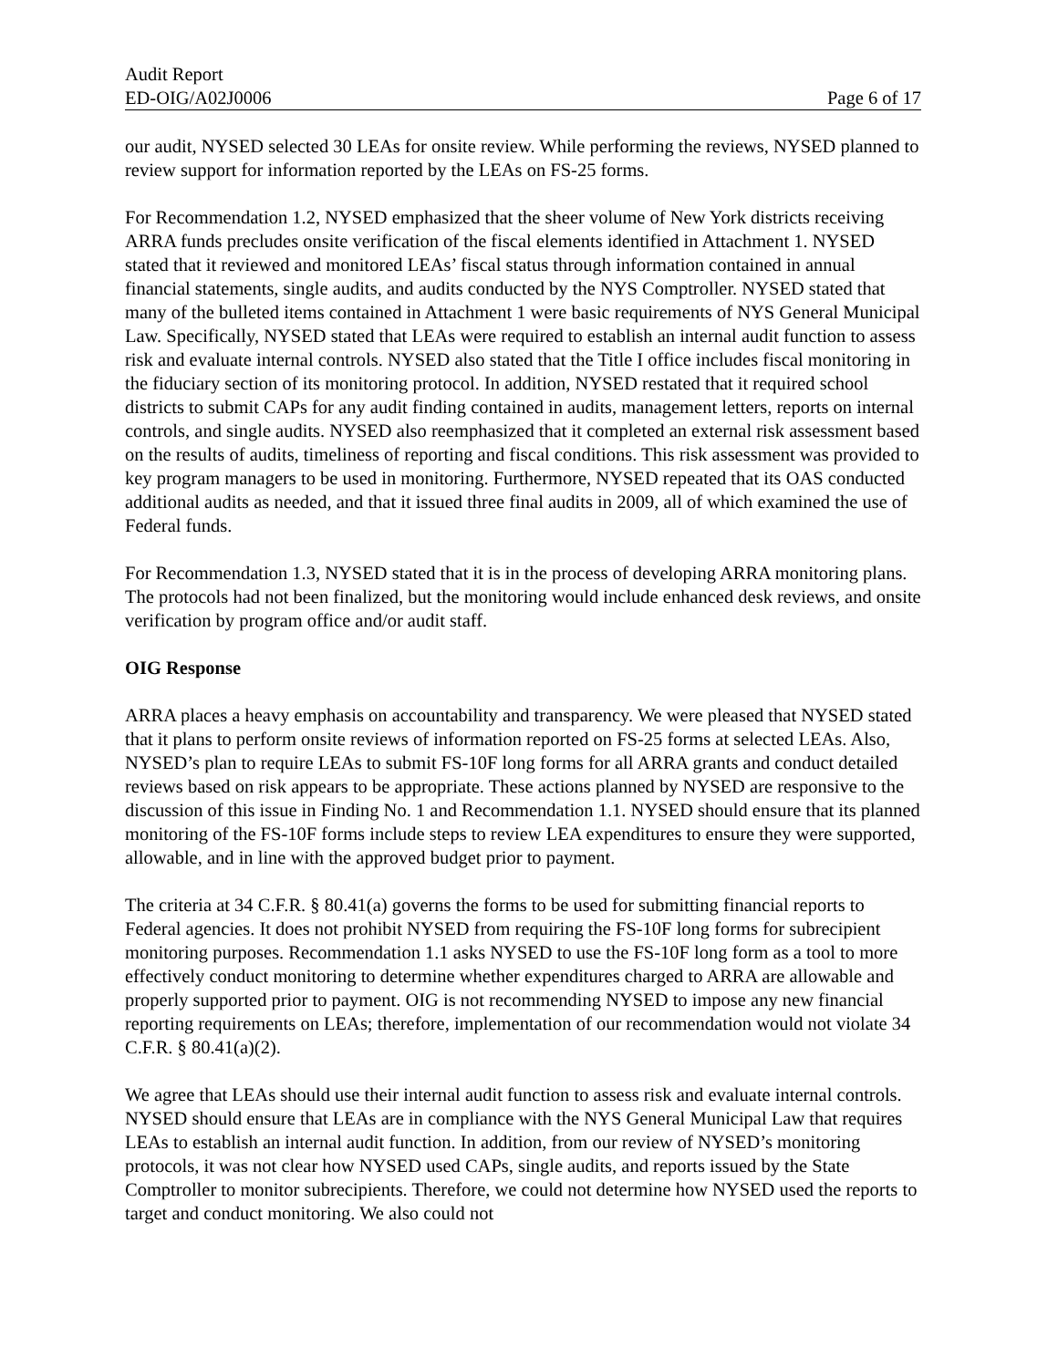Audit Report
ED-OIG/A02J0006 Page 6 of 17
our audit, NYSED selected 30 LEAs for onsite review. While performing the reviews, NYSED planned to review support for information reported by the LEAs on FS-25 forms.
For Recommendation 1.2, NYSED emphasized that the sheer volume of New York districts receiving ARRA funds precludes onsite verification of the fiscal elements identified in Attachment 1. NYSED stated that it reviewed and monitored LEAs’ fiscal status through information contained in annual financial statements, single audits, and audits conducted by the NYS Comptroller. NYSED stated that many of the bulleted items contained in Attachment 1 were basic requirements of NYS General Municipal Law. Specifically, NYSED stated that LEAs were required to establish an internal audit function to assess risk and evaluate internal controls. NYSED also stated that the Title I office includes fiscal monitoring in the fiduciary section of its monitoring protocol. In addition, NYSED restated that it required school districts to submit CAPs for any audit finding contained in audits, management letters, reports on internal controls, and single audits. NYSED also reemphasized that it completed an external risk assessment based on the results of audits, timeliness of reporting and fiscal conditions. This risk assessment was provided to key program managers to be used in monitoring. Furthermore, NYSED repeated that its OAS conducted additional audits as needed, and that it issued three final audits in 2009, all of which examined the use of Federal funds.
For Recommendation 1.3, NYSED stated that it is in the process of developing ARRA monitoring plans. The protocols had not been finalized, but the monitoring would include enhanced desk reviews, and onsite verification by program office and/or audit staff.
OIG Response
ARRA places a heavy emphasis on accountability and transparency. We were pleased that NYSED stated that it plans to perform onsite reviews of information reported on FS-25 forms at selected LEAs. Also, NYSED’s plan to require LEAs to submit FS-10F long forms for all ARRA grants and conduct detailed reviews based on risk appears to be appropriate. These actions planned by NYSED are responsive to the discussion of this issue in Finding No. 1 and Recommendation 1.1. NYSED should ensure that its planned monitoring of the FS-10F forms include steps to review LEA expenditures to ensure they were supported, allowable, and in line with the approved budget prior to payment.
The criteria at 34 C.F.R. § 80.41(a) governs the forms to be used for submitting financial reports to Federal agencies. It does not prohibit NYSED from requiring the FS-10F long forms for subrecipient monitoring purposes. Recommendation 1.1 asks NYSED to use the FS-10F long form as a tool to more effectively conduct monitoring to determine whether expenditures charged to ARRA are allowable and properly supported prior to payment. OIG is not recommending NYSED to impose any new financial reporting requirements on LEAs; therefore, implementation of our recommendation would not violate 34 C.F.R. § 80.41(a)(2).
We agree that LEAs should use their internal audit function to assess risk and evaluate internal controls. NYSED should ensure that LEAs are in compliance with the NYS General Municipal Law that requires LEAs to establish an internal audit function. In addition, from our review of NYSED’s monitoring protocols, it was not clear how NYSED used CAPs, single audits, and reports issued by the State Comptroller to monitor subrecipients. Therefore, we could not determine how NYSED used the reports to target and conduct monitoring. We also could not